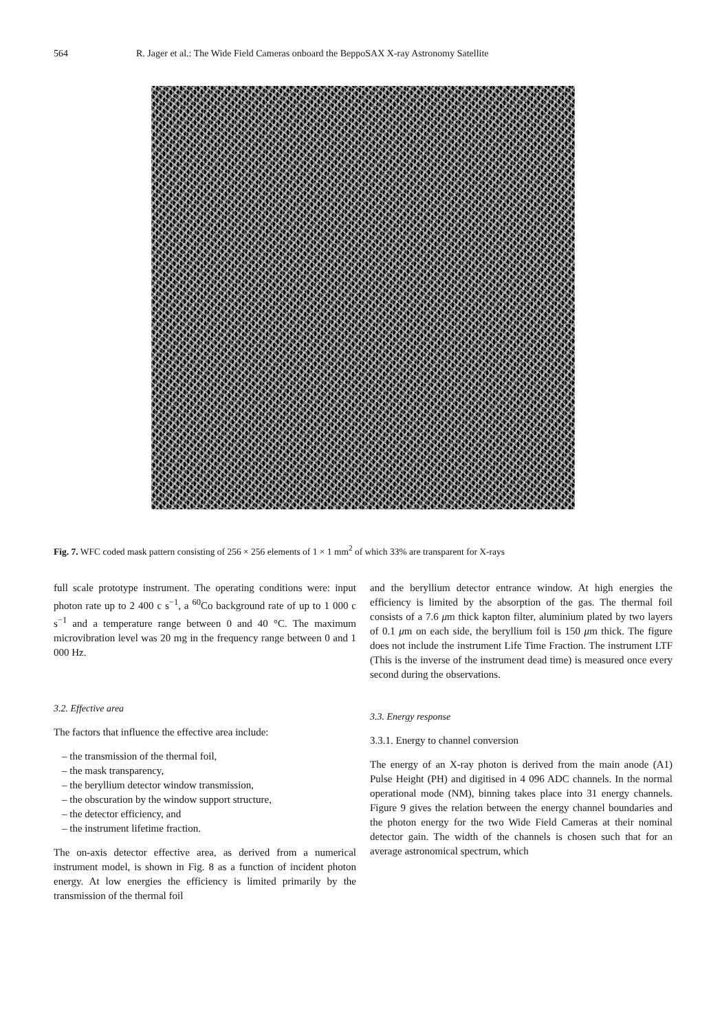564 R. Jager et al.: The Wide Field Cameras onboard the BeppoSAX X-ray Astronomy Satellite
Fig. 7. WFC coded mask pattern consisting of 256 × 256 elements of 1 × 1 mm<sup>2</sup> of which 33% are transparent for X-rays
full scale prototype instrument. The operating conditions were: input photon rate up to 2 400 c s<sup>−1</sup>, a <sup>60</sup>Co background rate of up to 1 000 c s<sup>−1</sup> and a temperature range between 0 and 40 °C. The maximum microvibration level was 20 mg in the frequency range between 0 and 1 000 Hz.
3.2. Effective area
The factors that influence the effective area include:
– the transmission of the thermal foil,
– the mask transparency,
– the beryllium detector window transmission,
– the obscuration by the window support structure,
– the detector efficiency, and
– the instrument lifetime fraction.
The on-axis detector effective area, as derived from a numerical instrument model, is shown in Fig. 8 as a function of incident photon energy. At low energies the efficiency is limited primarily by the transmission of the thermal foil
and the beryllium detector entrance window. At high energies the efficiency is limited by the absorption of the gas. The thermal foil consists of a 7.6 μm thick kapton filter, aluminium plated by two layers of 0.1 μm on each side, the beryllium foil is 150 μm thick. The figure does not include the instrument Life Time Fraction. The instrument LTF (This is the inverse of the instrument dead time) is measured once every second during the observations.
3.3. Energy response
3.3.1. Energy to channel conversion
The energy of an X-ray photon is derived from the main anode (A1) Pulse Height (PH) and digitised in 4 096 ADC channels. In the normal operational mode (NM), binning takes place into 31 energy channels. Figure 9 gives the relation between the energy channel boundaries and the photon energy for the two Wide Field Cameras at their nominal detector gain. The width of the channels is chosen such that for an average astronomical spectrum, which